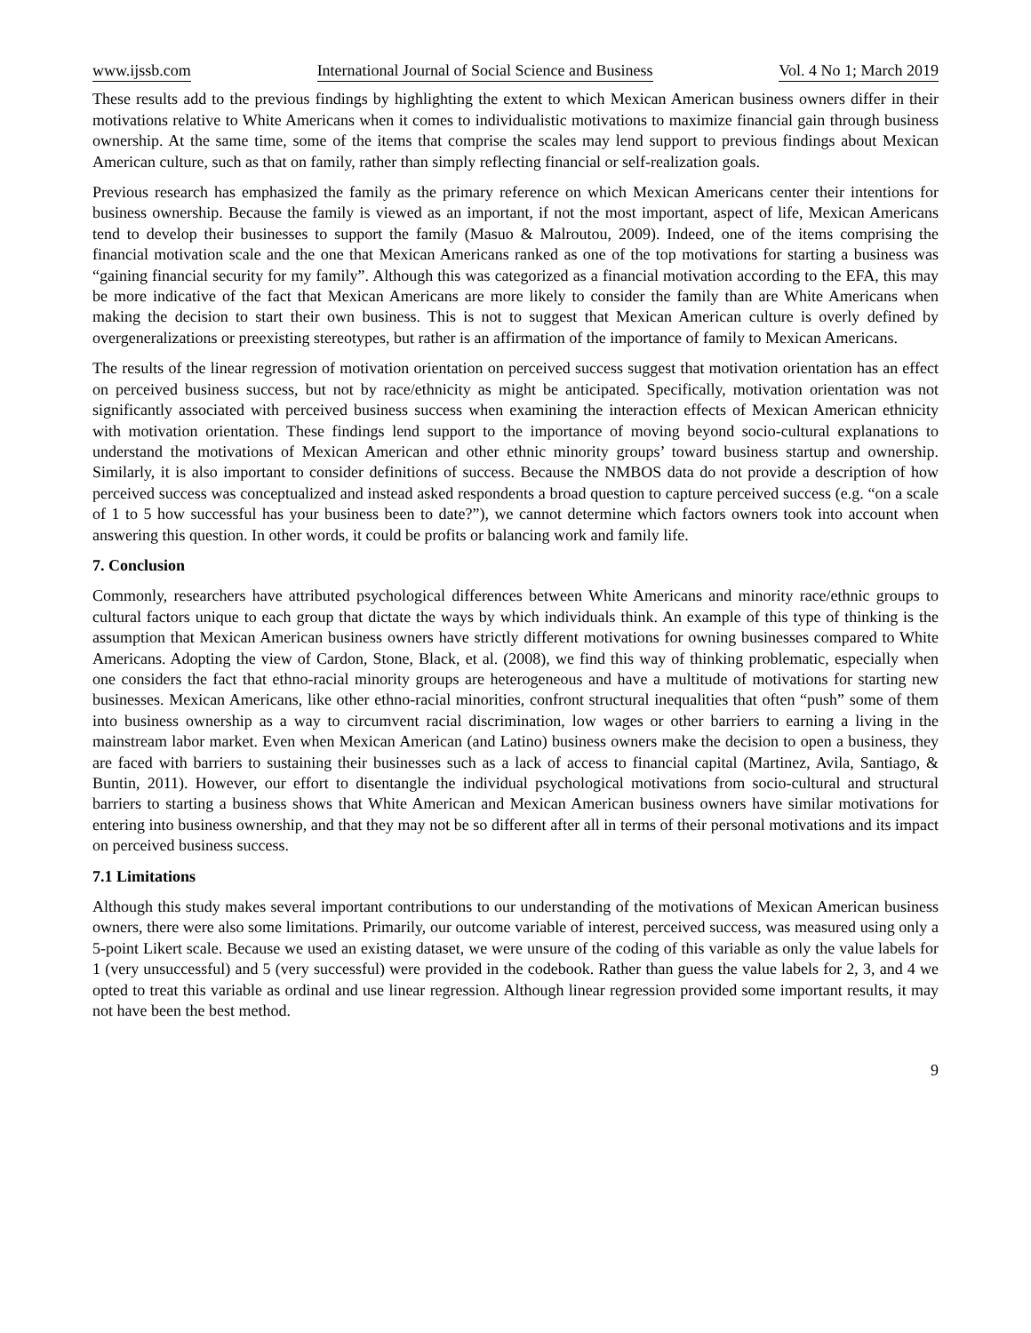www.ijssb.com International Journal of Social Science and Business Vol. 4 No 1; March 2019
These results add to the previous findings by highlighting the extent to which Mexican American business owners differ in their motivations relative to White Americans when it comes to individualistic motivations to maximize financial gain through business ownership. At the same time, some of the items that comprise the scales may lend support to previous findings about Mexican American culture, such as that on family, rather than simply reflecting financial or self-realization goals.
Previous research has emphasized the family as the primary reference on which Mexican Americans center their intentions for business ownership. Because the family is viewed as an important, if not the most important, aspect of life, Mexican Americans tend to develop their businesses to support the family (Masuo & Malroutou, 2009). Indeed, one of the items comprising the financial motivation scale and the one that Mexican Americans ranked as one of the top motivations for starting a business was “gaining financial security for my family”. Although this was categorized as a financial motivation according to the EFA, this may be more indicative of the fact that Mexican Americans are more likely to consider the family than are White Americans when making the decision to start their own business. This is not to suggest that Mexican American culture is overly defined by overgeneralizations or preexisting stereotypes, but rather is an affirmation of the importance of family to Mexican Americans.
The results of the linear regression of motivation orientation on perceived success suggest that motivation orientation has an effect on perceived business success, but not by race/ethnicity as might be anticipated. Specifically, motivation orientation was not significantly associated with perceived business success when examining the interaction effects of Mexican American ethnicity with motivation orientation. These findings lend support to the importance of moving beyond socio-cultural explanations to understand the motivations of Mexican American and other ethnic minority groups’ toward business startup and ownership. Similarly, it is also important to consider definitions of success. Because the NMBOS data do not provide a description of how perceived success was conceptualized and instead asked respondents a broad question to capture perceived success (e.g. “on a scale of 1 to 5 how successful has your business been to date?”), we cannot determine which factors owners took into account when answering this question. In other words, it could be profits or balancing work and family life.
7. Conclusion
Commonly, researchers have attributed psychological differences between White Americans and minority race/ethnic groups to cultural factors unique to each group that dictate the ways by which individuals think. An example of this type of thinking is the assumption that Mexican American business owners have strictly different motivations for owning businesses compared to White Americans. Adopting the view of Cardon, Stone, Black, et al. (2008), we find this way of thinking problematic, especially when one considers the fact that ethno-racial minority groups are heterogeneous and have a multitude of motivations for starting new businesses. Mexican Americans, like other ethno-racial minorities, confront structural inequalities that often “push” some of them into business ownership as a way to circumvent racial discrimination, low wages or other barriers to earning a living in the mainstream labor market. Even when Mexican American (and Latino) business owners make the decision to open a business, they are faced with barriers to sustaining their businesses such as a lack of access to financial capital (Martinez, Avila, Santiago, & Buntin, 2011). However, our effort to disentangle the individual psychological motivations from socio-cultural and structural barriers to starting a business shows that White American and Mexican American business owners have similar motivations for entering into business ownership, and that they may not be so different after all in terms of their personal motivations and its impact on perceived business success.
7.1 Limitations
Although this study makes several important contributions to our understanding of the motivations of Mexican American business owners, there were also some limitations. Primarily, our outcome variable of interest, perceived success, was measured using only a 5-point Likert scale. Because we used an existing dataset, we were unsure of the coding of this variable as only the value labels for 1 (very unsuccessful) and 5 (very successful) were provided in the codebook. Rather than guess the value labels for 2, 3, and 4 we opted to treat this variable as ordinal and use linear regression. Although linear regression provided some important results, it may not have been the best method.
9